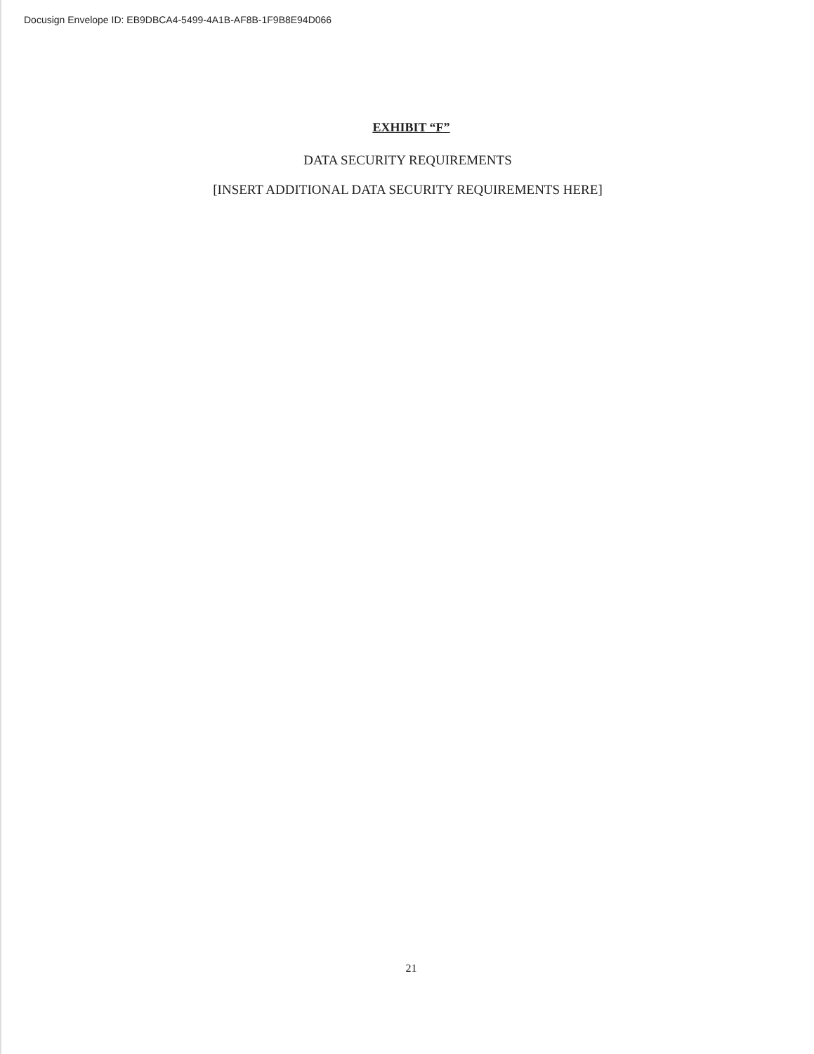Docusign Envelope ID: EB9DBCA4-5499-4A1B-AF8B-1F9B8E94D066
EXHIBIT “F”
DATA SECURITY REQUIREMENTS
[INSERT ADDITIONAL DATA SECURITY REQUIREMENTS HERE]
21